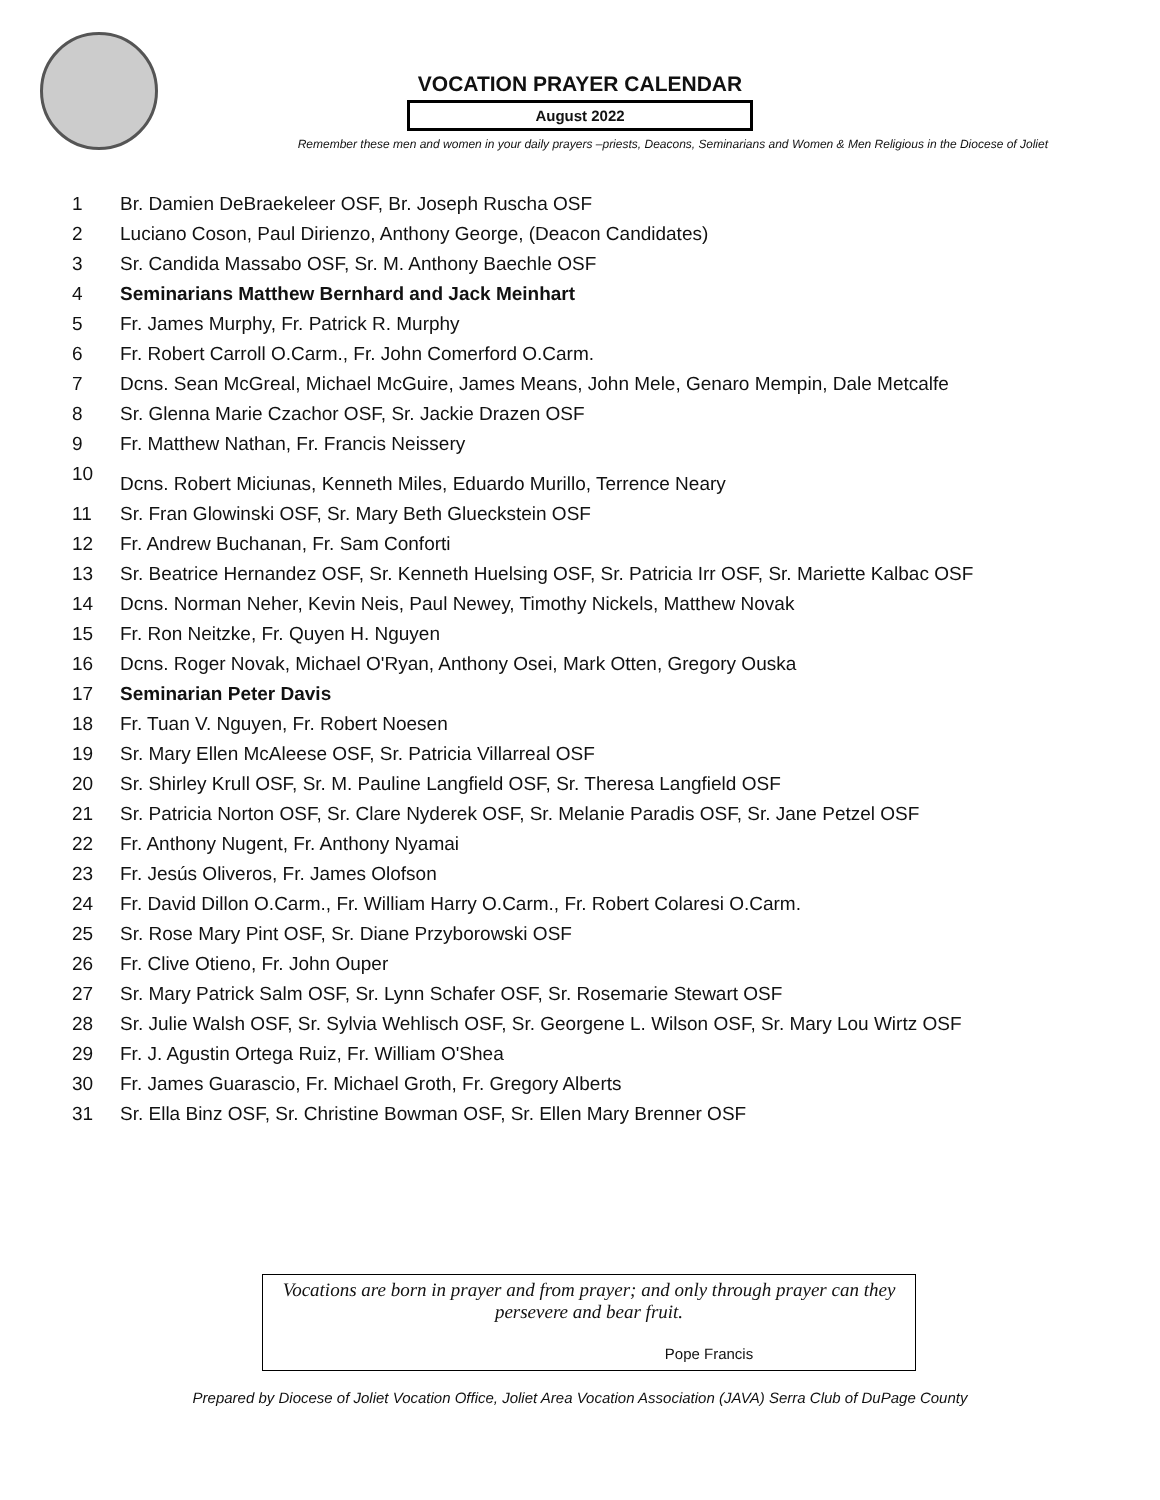VOCATION PRAYER CALENDAR
August 2022
Remember these men and women in your daily prayers –priests, Deacons, Seminarians and Women & Men Religious in the Diocese of Joliet
| 1 | Br. Damien DeBraekeleer OSF, Br. Joseph Ruscha OSF |
| 2 | Luciano Coson, Paul Dirienzo, Anthony George, (Deacon Candidates) |
| 3 | Sr. Candida Massabo OSF, Sr. M. Anthony Baechle OSF |
| 4 | Seminarians Matthew Bernhard and Jack Meinhart |
| 5 | Fr. James Murphy, Fr. Patrick R. Murphy |
| 6 | Fr. Robert Carroll O.Carm., Fr. John Comerford O.Carm. |
| 7 | Dcns. Sean McGreal, Michael McGuire, James Means, John Mele, Genaro Mempin, Dale Metcalfe |
| 8 | Sr. Glenna Marie Czachor OSF, Sr. Jackie Drazen OSF |
| 9 | Fr. Matthew Nathan, Fr. Francis Neissery |
| 10 | Dcns. Robert Miciunas, Kenneth Miles, Eduardo Murillo, Terrence Neary |
| 11 | Sr. Fran Glowinski OSF, Sr. Mary Beth Glueckstein OSF |
| 12 | Fr. Andrew Buchanan, Fr. Sam Conforti |
| 13 | Sr. Beatrice Hernandez OSF, Sr. Kenneth Huelsing OSF, Sr. Patricia Irr OSF, Sr. Mariette Kalbac OSF |
| 14 | Dcns. Norman Neher, Kevin Neis, Paul Newey, Timothy Nickels, Matthew Novak |
| 15 | Fr. Ron Neitzke, Fr. Quyen H. Nguyen |
| 16 | Dcns. Roger Novak, Michael O'Ryan, Anthony Osei, Mark Otten, Gregory Ouska |
| 17 | Seminarian Peter Davis |
| 18 | Fr. Tuan V. Nguyen, Fr. Robert Noesen |
| 19 | Sr. Mary Ellen McAleese OSF, Sr. Patricia Villarreal OSF |
| 20 | Sr. Shirley Krull OSF, Sr. M. Pauline Langfield OSF, Sr. Theresa Langfield OSF |
| 21 | Sr. Patricia Norton OSF, Sr. Clare Nyderek OSF, Sr. Melanie Paradis OSF, Sr. Jane Petzel OSF |
| 22 | Fr. Anthony Nugent, Fr. Anthony Nyamai |
| 23 | Fr. Jesús Oliveros, Fr. James Olofson |
| 24 | Fr. David Dillon O.Carm., Fr. William Harry O.Carm., Fr. Robert Colaresi O.Carm. |
| 25 | Sr. Rose Mary Pint OSF, Sr. Diane Przyborowski OSF |
| 26 | Fr. Clive Otieno, Fr. John Ouper |
| 27 | Sr. Mary Patrick Salm OSF, Sr. Lynn Schafer OSF, Sr. Rosemarie Stewart OSF |
| 28 | Sr. Julie Walsh OSF, Sr. Sylvia Wehlisch OSF, Sr. Georgene L. Wilson OSF, Sr. Mary Lou Wirtz OSF |
| 29 | Fr. J. Agustin Ortega Ruiz, Fr. William O'Shea |
| 30 | Fr. James Guarascio, Fr. Michael Groth, Fr. Gregory Alberts |
| 31 | Sr. Ella Binz OSF, Sr. Christine Bowman OSF, Sr. Ellen Mary Brenner OSF |
Vocations are born in prayer and from prayer; and only through prayer can they persevere and bear fruit.
Pope Francis
Prepared by Diocese of Joliet Vocation Office, Joliet Area Vocation Association (JAVA) Serra Club of DuPage County